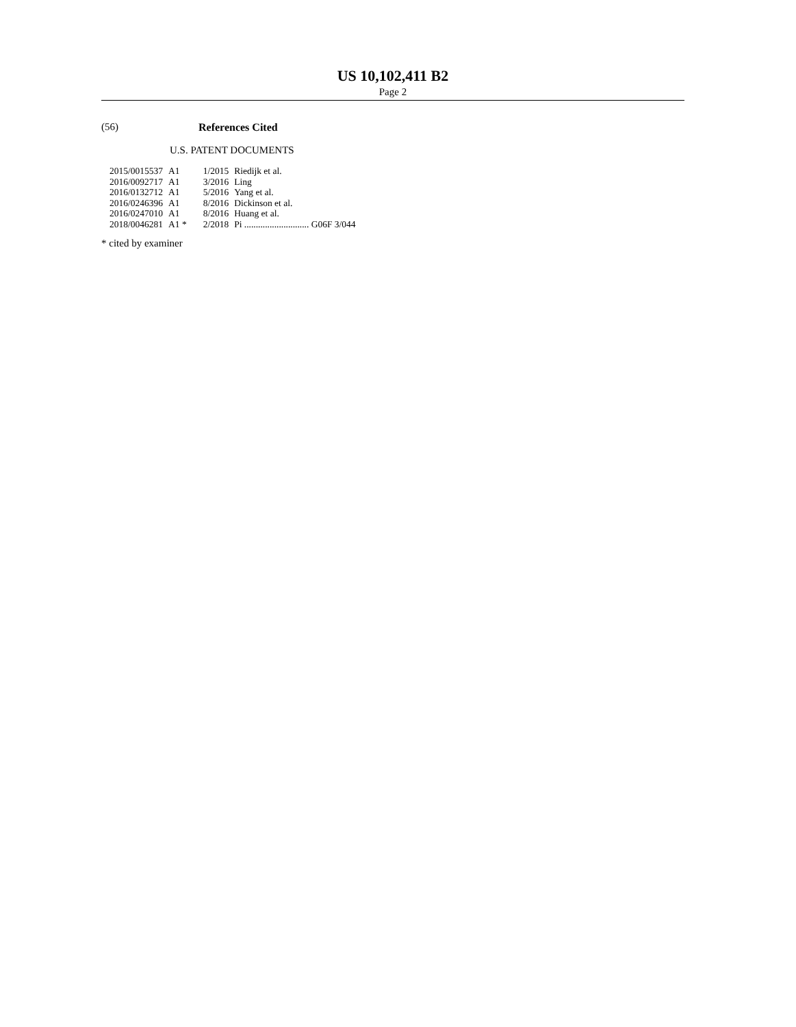US 10,102,411 B2
Page 2
(56) References Cited
U.S. PATENT DOCUMENTS
| 2015/0015537 | A1 | 1/2015 | Riedijk et al. |
| 2016/0092717 | A1 | 3/2016 | Ling |
| 2016/0132712 | A1 | 5/2016 | Yang et al. |
| 2016/0246396 | A1 | 8/2016 | Dickinson et al. |
| 2016/0247010 | A1 | 8/2016 | Huang et al. |
| 2018/0046281 | A1 * | 2/2018 | Pi ............................ G06F 3/044 |
* cited by examiner